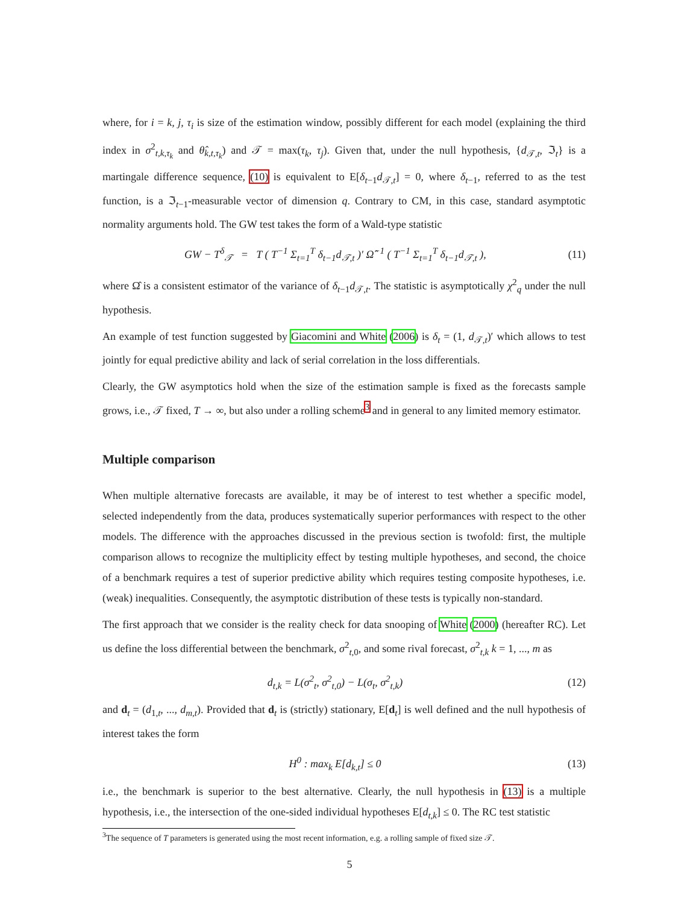where, for i = k, j, τ<sub>i</sub> is size of the estimation window, possibly different for each model (explaining the third index in σ<sup>2</sup><sub>t,k,τ<sub>k</sub></sub> and θ̂<sub>k,t,τ<sub>k</sub></sub>) and 𝒯 = max(τ<sub>k</sub>, τ<sub>j</sub>). Given that, under the null hypothesis, {d<sub>𝒯,t</sub>, ℑ<sub>t</sub>} is a martingale difference sequence, (10) is equivalent to E[δ<sub>t−1</sub>d<sub>𝒯,t</sub>] = 0, where δ<sub>t−1</sub>, referred to as the test function, is a ℑ<sub>t−1</sub>-measurable vector of dimension q. Contrary to CM, in this case, standard asymptotic normality arguments hold. The GW test takes the form of a Wald-type statistic
GW − T<sup>δ</sup><sub>𝒯</sub> = T ( T<sup>−1</sup> Σ<sub>t=1</sub><sup>T</sup> δ<sub>t−1</sub>d<sub>𝒯,t</sub> )′ Ω̂<sup>−1</sup> ( T<sup>−1</sup> Σ<sub>t=1</sub><sup>T</sup> δ<sub>t−1</sub>d<sub>𝒯,t</sub> ), (11)
where Ω̂ is a consistent estimator of the variance of δ<sub>t−1</sub>d<sub>𝒯,t</sub>. The statistic is asymptotically χ<sup>2</sup><sub>q</sub> under the null hypothesis.
An example of test function suggested by Giacomini and White (2006) is δ<sub>t</sub> = (1, d<sub>𝒯,t</sub>)′ which allows to test jointly for equal predictive ability and lack of serial correlation in the loss differentials.
Clearly, the GW asymptotics hold when the size of the estimation sample is fixed as the forecasts sample grows, i.e., 𝒯 fixed, T → ∞, but also under a rolling scheme<sup>3</sup> and in general to any limited memory estimator.
Multiple comparison
When multiple alternative forecasts are available, it may be of interest to test whether a specific model, selected independently from the data, produces systematically superior performances with respect to the other models. The difference with the approaches discussed in the previous section is twofold: first, the multiple comparison allows to recognize the multiplicity effect by testing multiple hypotheses, and second, the choice of a benchmark requires a test of superior predictive ability which requires testing composite hypotheses, i.e. (weak) inequalities. Consequently, the asymptotic distribution of these tests is typically non-standard.
The first approach that we consider is the reality check for data snooping of White (2000) (hereafter RC). Let us define the loss differential between the benchmark, σ<sup>2</sup><sub>t,0</sub>, and some rival forecast, σ<sup>2</sup><sub>t,k</sub> k = 1, ..., m as
d<sub>t,k</sub> = L(σ<sup>2</sup><sub>t</sub>, σ<sup>2</sup><sub>t,0</sub>) − L(σ<sub>t</sub>, σ<sup>2</sup><sub>t,k</sub>) (12)
and d<sub>t</sub> = (d<sub>1,t</sub>, ..., d<sub>m,t</sub>). Provided that d<sub>t</sub> is (strictly) stationary, E[d<sub>t</sub>] is well defined and the null hypothesis of interest takes the form
H<sup>0</sup> : max<sub>k</sub> E[d<sub>k,t</sub>] ≤ 0 (13)
i.e., the benchmark is superior to the best alternative. Clearly, the null hypothesis in (13) is a multiple hypothesis, i.e., the intersection of the one-sided individual hypotheses E[d<sub>t,k</sub>] ≤ 0. The RC test statistic
<sup>3</sup> The sequence of T parameters is generated using the most recent information, e.g. a rolling sample of fixed size 𝒯.
5